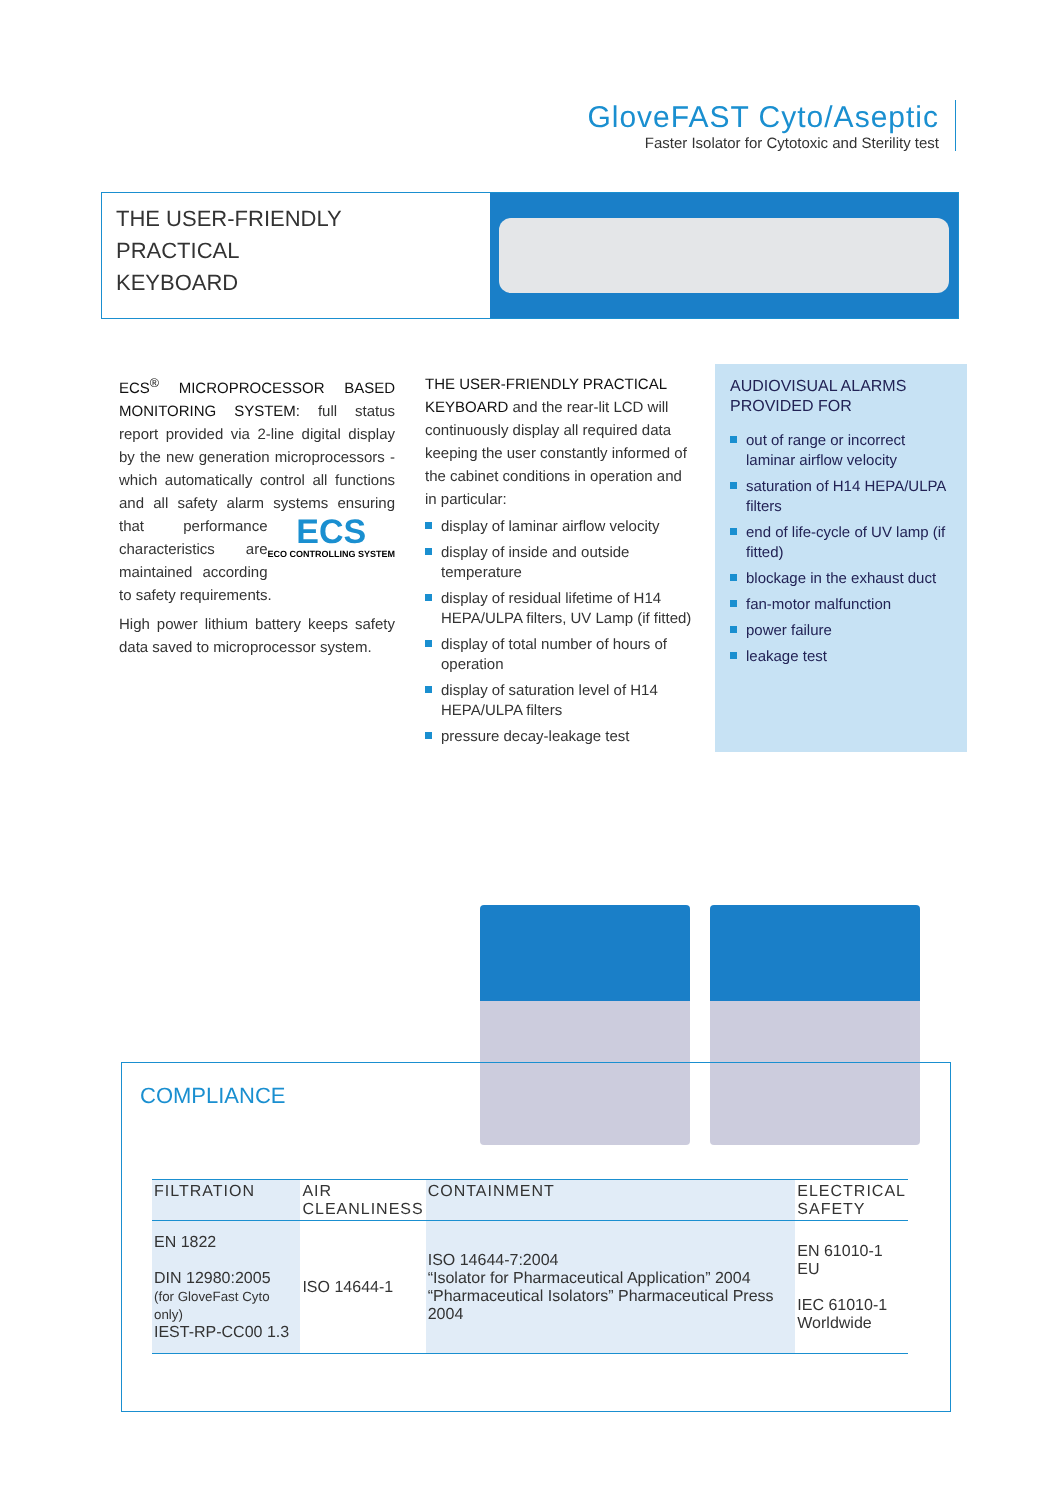GloveFAST Cyto/Aseptic
Faster Isolator for Cytotoxic and Sterility test
THE USER-FRIENDLY
PRACTICAL
KEYBOARD
ECS<sup>®</sup> MICROPROCESSOR BASED MONITORING SYSTEM: full status report provided via 2-line digital display by the new generation microprocessors - which automatically control all functions and all safety alarm systems ensuring that ECS
ECO CONTROLLING SYSTEM performance characteristics are maintained according to safety requirements.
High power lithium battery keeps safety data saved to microprocessor system.
THE USER-FRIENDLY PRACTICAL KEYBOARD and the rear-lit LCD will continuously display all required data keeping the user constantly informed of the cabinet conditions in operation and in particular:
display of laminar airflow velocity
display of inside and outside temperature
display of residual lifetime of H14 HEPA/ULPA filters, UV Lamp (if fitted)
display of total number of hours of operation
display of saturation level of H14 HEPA/ULPA filters
pressure decay-leakage test
AUDIOVISUAL ALARMS PROVIDED FOR
out of range or incorrect laminar airflow velocity
saturation of H14 HEPA/ULPA filters
end of life-cycle of UV lamp (if fitted)
blockage in the exhaust duct
fan-motor malfunction
power failure
leakage test
COMPLIANCE
| FILTRATION | AIR CLEANLINESS | CONTAINMENT | ELECTRICAL SAFETY |
| --- | --- | --- | --- |
| EN 1822 DIN 12980:2005 (for GloveFast Cyto only) IEST-RP-CC00 1.3 | ISO 14644-1 | ISO 14644-7:2004 “Isolator for Pharmaceutical Application” 2004 “Pharmaceutical Isolators” Pharmaceutical Press 2004 | EN 61010-1 EU IEC 61010-1 Worldwide |